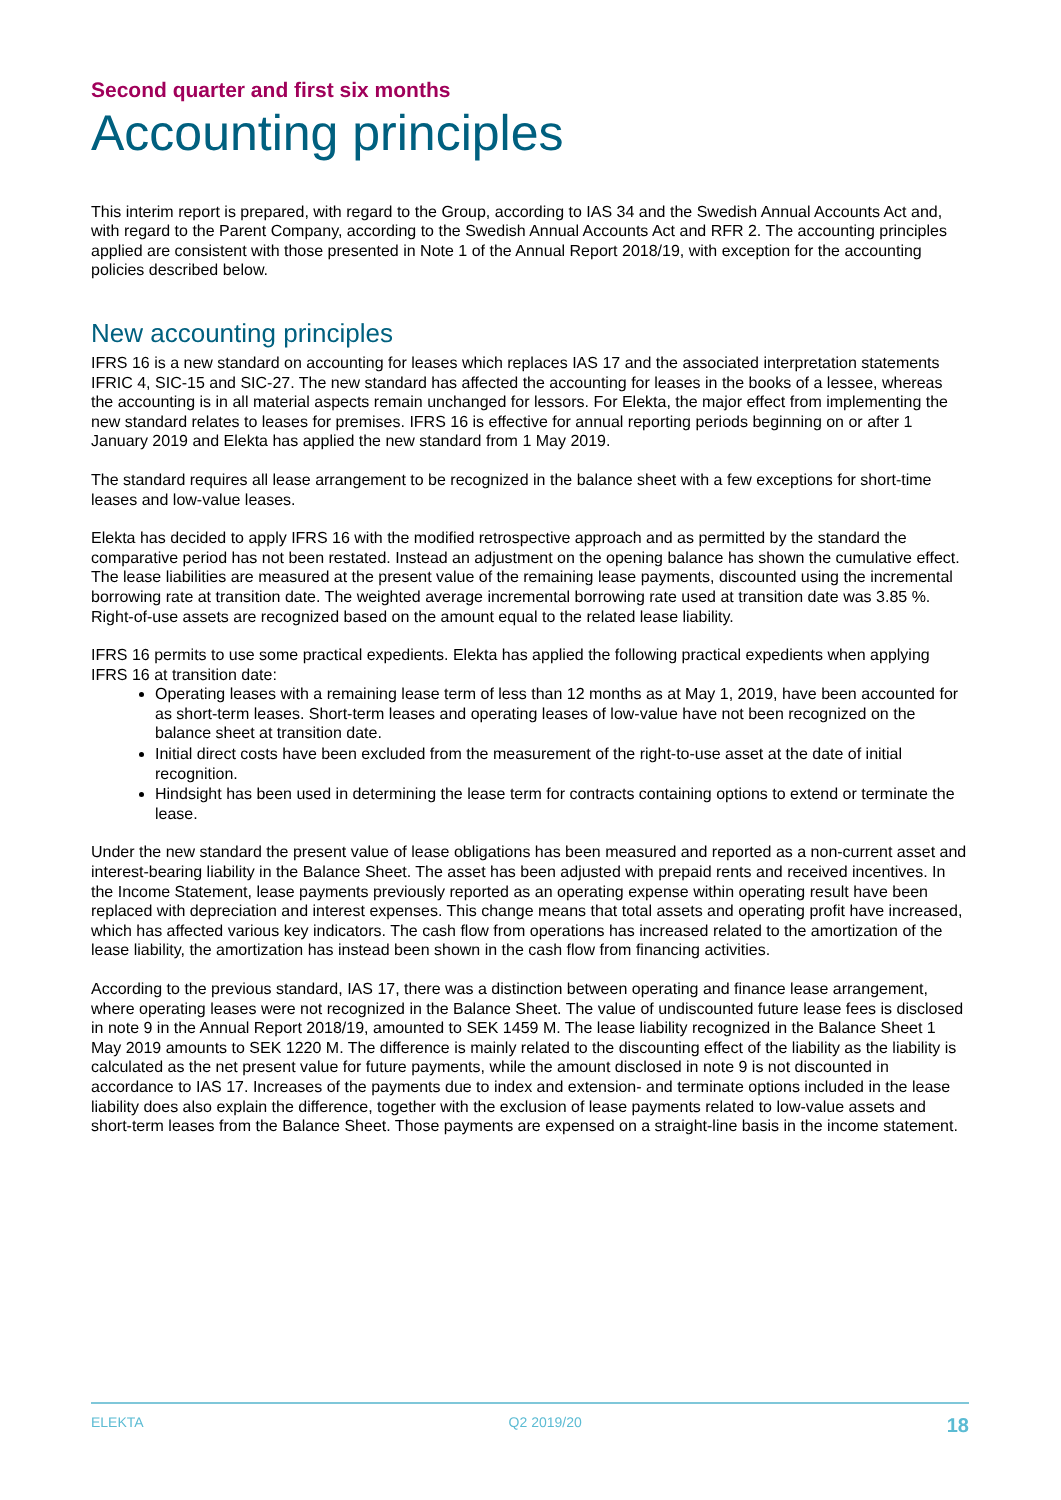Second quarter and first six months
Accounting principles
This interim report is prepared, with regard to the Group, according to IAS 34 and the Swedish Annual Accounts Act and, with regard to the Parent Company, according to the Swedish Annual Accounts Act and RFR 2. The accounting principles applied are consistent with those presented in Note 1 of the Annual Report 2018/19, with exception for the accounting policies described below.
New accounting principles
IFRS 16 is a new standard on accounting for leases which replaces IAS 17 and the associated interpretation statements IFRIC 4, SIC-15 and SIC-27. The new standard has affected the accounting for leases in the books of a lessee, whereas the accounting is in all material aspects remain unchanged for lessors. For Elekta, the major effect from implementing the new standard relates to leases for premises. IFRS 16 is effective for annual reporting periods beginning on or after 1 January 2019 and Elekta has applied the new standard from 1 May 2019.
The standard requires all lease arrangement to be recognized in the balance sheet with a few exceptions for short-time leases and low-value leases.
Elekta has decided to apply IFRS 16 with the modified retrospective approach and as permitted by the standard the comparative period has not been restated. Instead an adjustment on the opening balance has shown the cumulative effect. The lease liabilities are measured at the present value of the remaining lease payments, discounted using the incremental borrowing rate at transition date. The weighted average incremental borrowing rate used at transition date was 3.85 %. Right-of-use assets are recognized based on the amount equal to the related lease liability.
IFRS 16 permits to use some practical expedients. Elekta has applied the following practical expedients when applying IFRS 16 at transition date:
Operating leases with a remaining lease term of less than 12 months as at May 1, 2019, have been accounted for as short-term leases. Short-term leases and operating leases of low-value have not been recognized on the balance sheet at transition date.
Initial direct costs have been excluded from the measurement of the right-to-use asset at the date of initial recognition.
Hindsight has been used in determining the lease term for contracts containing options to extend or terminate the lease.
Under the new standard the present value of lease obligations has been measured and reported as a non-current asset and interest-bearing liability in the Balance Sheet. The asset has been adjusted with prepaid rents and received incentives. In the Income Statement, lease payments previously reported as an operating expense within operating result have been replaced with depreciation and interest expenses. This change means that total assets and operating profit have increased, which has affected various key indicators. The cash flow from operations has increased related to the amortization of the lease liability, the amortization has instead been shown in the cash flow from financing activities.
According to the previous standard, IAS 17, there was a distinction between operating and finance lease arrangement, where operating leases were not recognized in the Balance Sheet. The value of undiscounted future lease fees is disclosed in note 9 in the Annual Report 2018/19, amounted to SEK 1459 M. The lease liability recognized in the Balance Sheet 1 May 2019 amounts to SEK 1220 M. The difference is mainly related to the discounting effect of the liability as the liability is calculated as the net present value for future payments, while the amount disclosed in note 9 is not discounted in accordance to IAS 17. Increases of the payments due to index and extension- and terminate options included in the lease liability does also explain the difference, together with the exclusion of lease payments related to low-value assets and short-term leases from the Balance Sheet. Those payments are expensed on a straight-line basis in the income statement.
ELEKTA Q2 2019/20 18